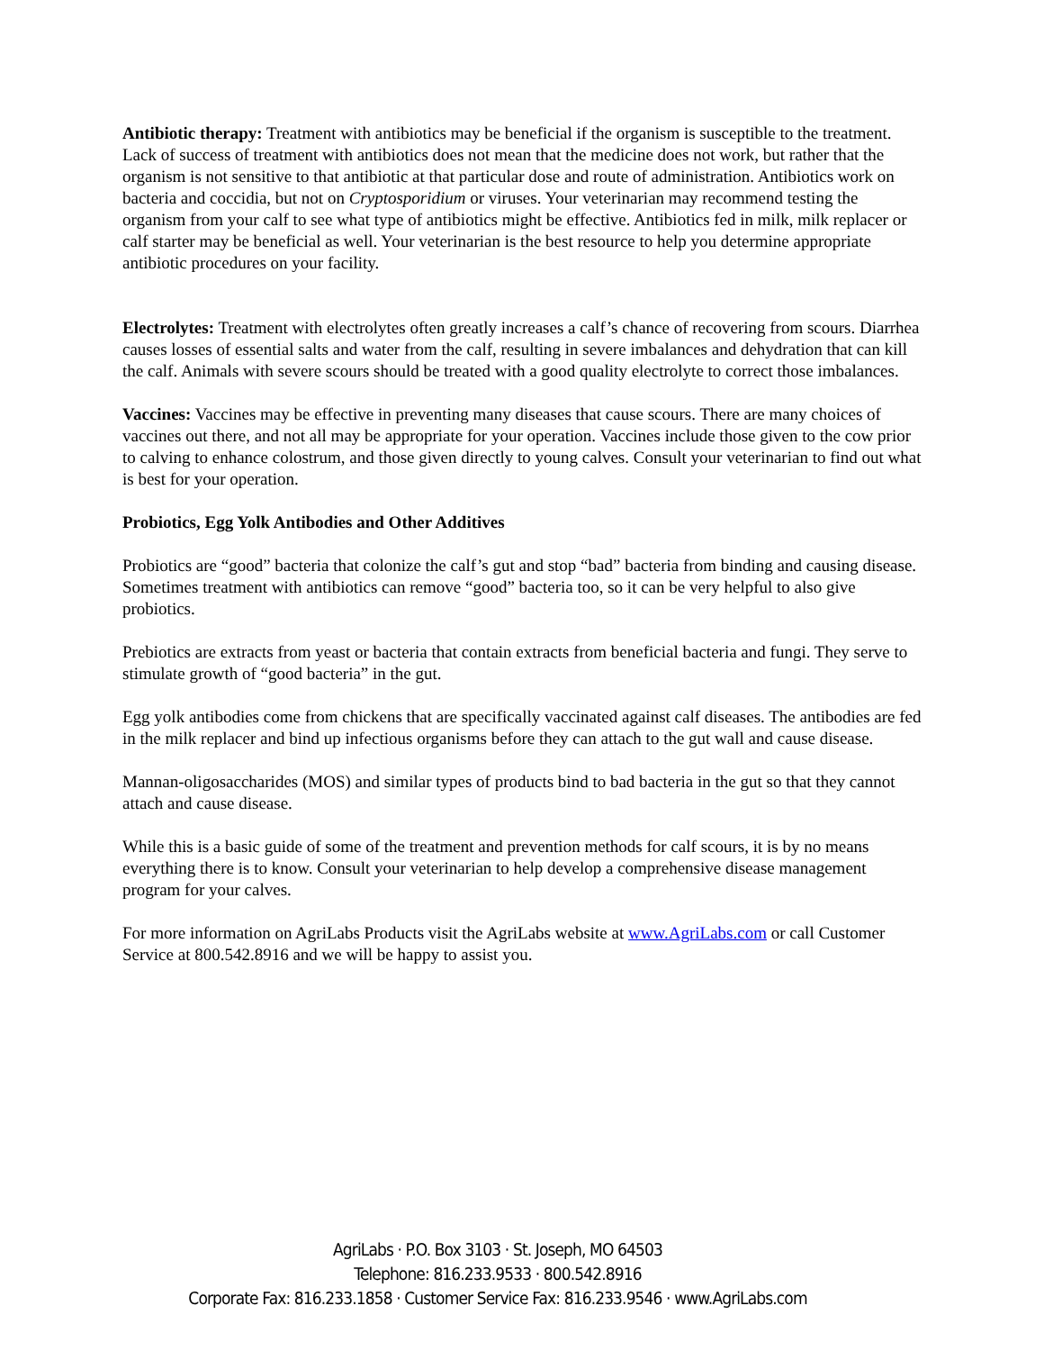Antibiotic therapy: Treatment with antibiotics may be beneficial if the organism is susceptible to the treatment. Lack of success of treatment with antibiotics does not mean that the medicine does not work, but rather that the organism is not sensitive to that antibiotic at that particular dose and route of administration. Antibiotics work on bacteria and coccidia, but not on Cryptosporidium or viruses. Your veterinarian may recommend testing the organism from your calf to see what type of antibiotics might be effective. Antibiotics fed in milk, milk replacer or calf starter may be beneficial as well. Your veterinarian is the best resource to help you determine appropriate antibiotic procedures on your facility.
Electrolytes: Treatment with electrolytes often greatly increases a calf’s chance of recovering from scours. Diarrhea causes losses of essential salts and water from the calf, resulting in severe imbalances and dehydration that can kill the calf. Animals with severe scours should be treated with a good quality electrolyte to correct those imbalances.
Vaccines: Vaccines may be effective in preventing many diseases that cause scours. There are many choices of vaccines out there, and not all may be appropriate for your operation. Vaccines include those given to the cow prior to calving to enhance colostrum, and those given directly to young calves. Consult your veterinarian to find out what is best for your operation.
Probiotics, Egg Yolk Antibodies and Other Additives
Probiotics are “good” bacteria that colonize the calf’s gut and stop “bad” bacteria from binding and causing disease. Sometimes treatment with antibiotics can remove “good” bacteria too, so it can be very helpful to also give probiotics.
Prebiotics are extracts from yeast or bacteria that contain extracts from beneficial bacteria and fungi. They serve to stimulate growth of “good bacteria” in the gut.
Egg yolk antibodies come from chickens that are specifically vaccinated against calf diseases. The antibodies are fed in the milk replacer and bind up infectious organisms before they can attach to the gut wall and cause disease.
Mannan-oligosaccharides (MOS) and similar types of products bind to bad bacteria in the gut so that they cannot attach and cause disease.
While this is a basic guide of some of the treatment and prevention methods for calf scours, it is by no means everything there is to know. Consult your veterinarian to help develop a comprehensive disease management program for your calves.
For more information on AgriLabs Products visit the AgriLabs website at www.AgriLabs.com or call Customer Service at 800.542.8916 and we will be happy to assist you.
AgriLabs · P.O. Box 3103 · St. Joseph, MO 64503
Telephone: 816.233.9533 · 800.542.8916
Corporate Fax: 816.233.1858 · Customer Service Fax: 816.233.9546 · www.AgriLabs.com